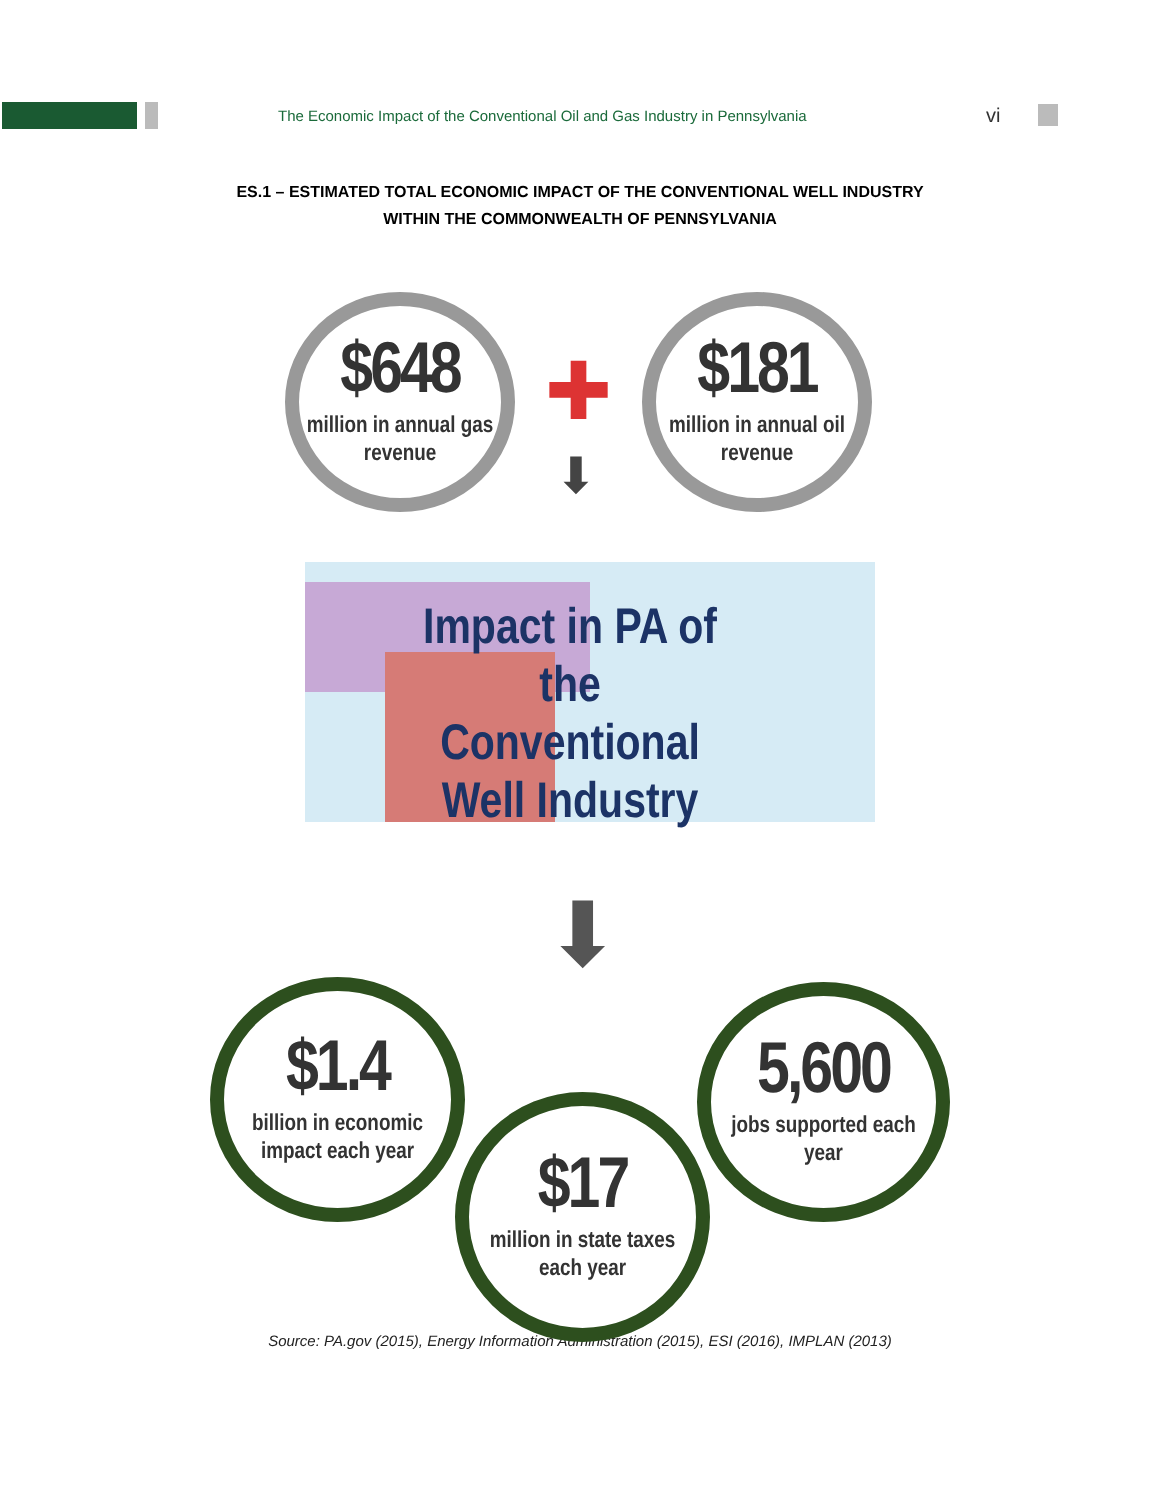The Economic Impact of the Conventional Oil and Gas Industry in Pennsylvania
vi
ES.1 – ESTIMATED TOTAL ECONOMIC IMPACT OF THE CONVENTIONAL WELL INDUSTRY
WITHIN THE COMMONWEALTH OF PENNSYLVANIA
$648
million in annual gas
revenue
✚
⬇
$181
million in annual oil
revenue
Impact in PA of the Conventional Well Industry
⬇
$1.4
billion in economic
impact each year
$17
million in state taxes
each year
5,600
jobs supported each
year
Source: PA.gov (2015), Energy Information Administration (2015), ESI (2016), IMPLAN (2013)